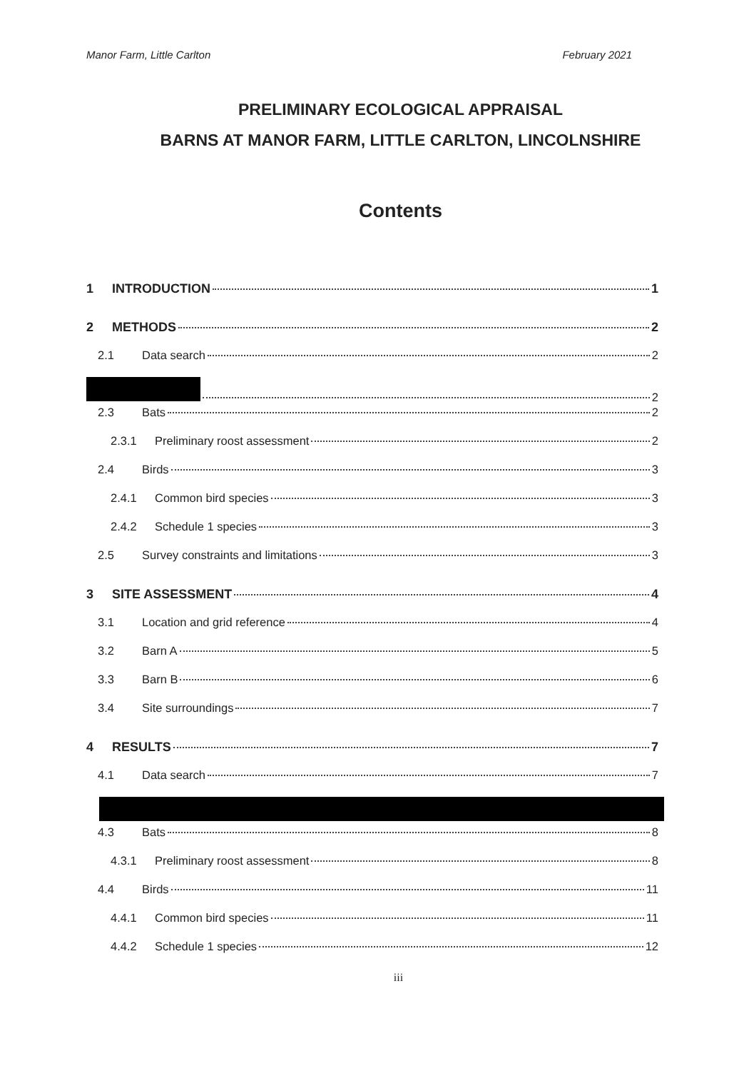Manor Farm, Little Carlton February 2021
PRELIMINARY ECOLOGICAL APPRAISAL
BARNS AT MANOR FARM, LITTLE CARLTON, LINCOLNSHIRE
Contents
1 INTRODUCTION 1
2 METHODS 2
2.1 Data search 2
2
2.3 Bats 2
2.3.1 Preliminary roost assessment 2
2.4 Birds 3
2.4.1 Common bird species 3
2.4.2 Schedule 1 species 3
2.5 Survey constraints and limitations 3
3 SITE ASSESSMENT 4
3.1 Location and grid reference 4
3.2 Barn A 5
3.3 Barn B 6
3.4 Site surroundings 7
4 RESULTS 7
4.1 Data search 7
4.3 Bats 8
4.3.1 Preliminary roost assessment 8
4.4 Birds 11
4.4.1 Common bird species 11
4.4.2 Schedule 1 species 12
iii